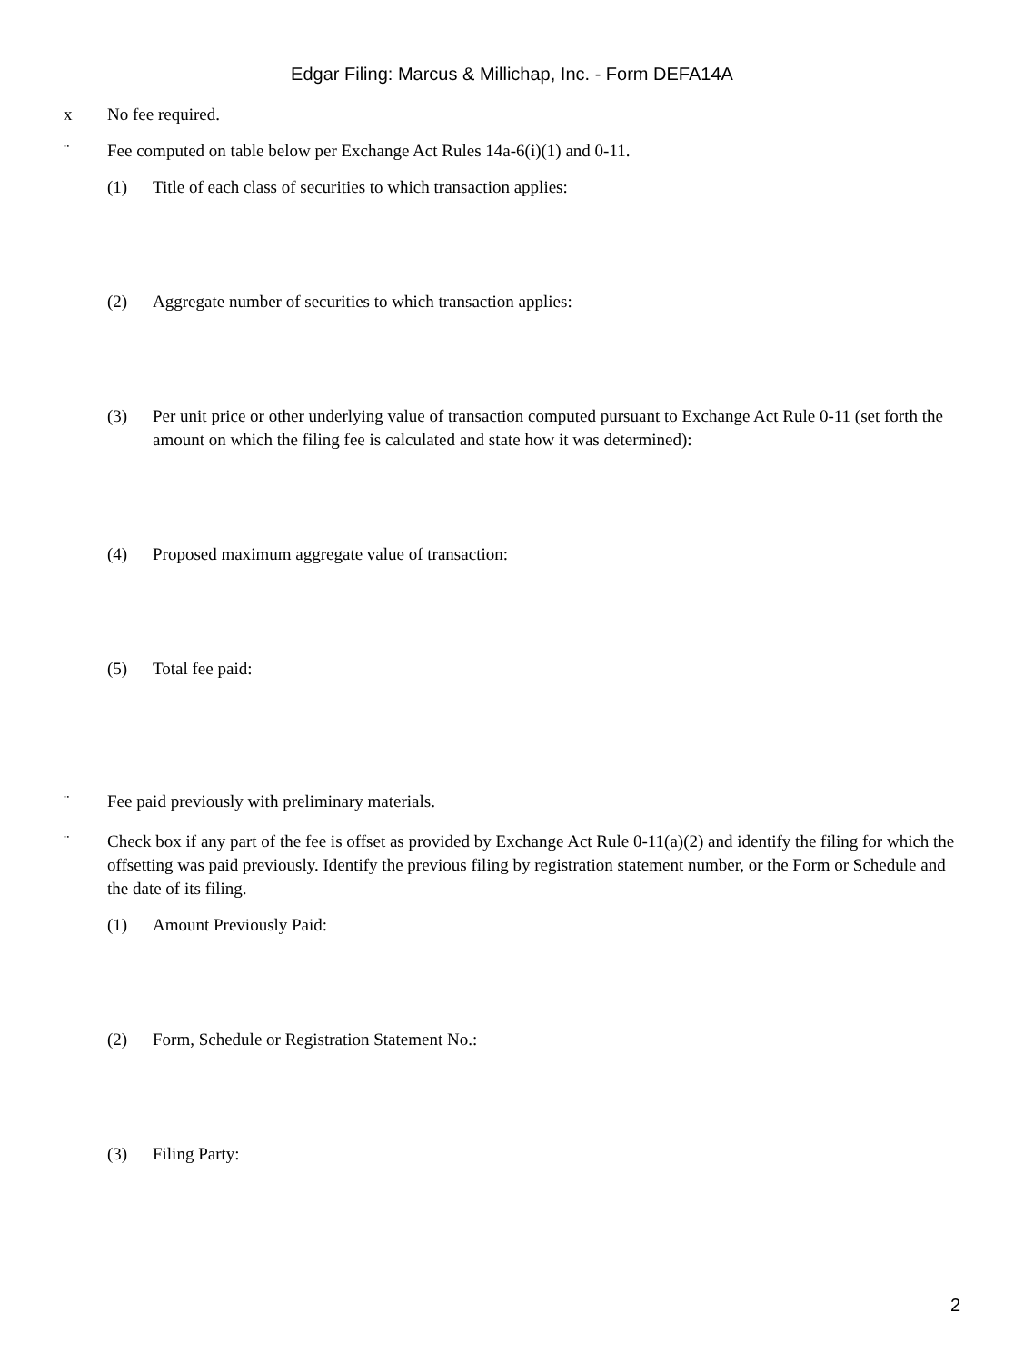Edgar Filing: Marcus & Millichap, Inc. - Form DEFA14A
x No fee required.
¨ Fee computed on table below per Exchange Act Rules 14a-6(i)(1) and 0-11.
(1) Title of each class of securities to which transaction applies:
(2) Aggregate number of securities to which transaction applies:
(3) Per unit price or other underlying value of transaction computed pursuant to Exchange Act Rule 0-11 (set forth the amount on which the filing fee is calculated and state how it was determined):
(4) Proposed maximum aggregate value of transaction:
(5) Total fee paid:
¨ Fee paid previously with preliminary materials.
¨ Check box if any part of the fee is offset as provided by Exchange Act Rule 0-11(a)(2) and identify the filing for which the offsetting was paid previously. Identify the previous filing by registration statement number, or the Form or Schedule and the date of its filing.
(1) Amount Previously Paid:
(2) Form, Schedule or Registration Statement No.:
(3) Filing Party:
2